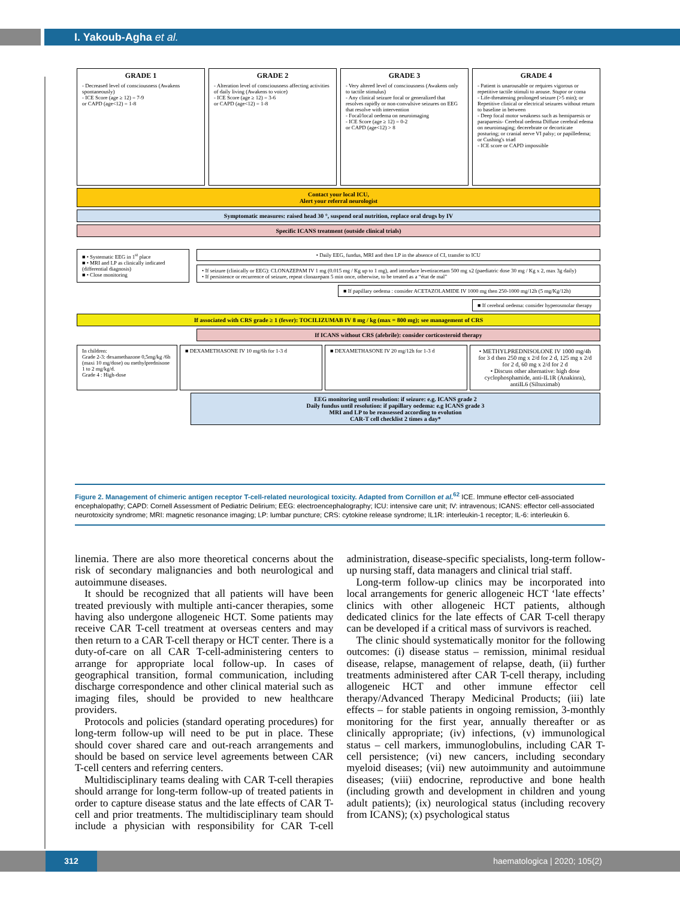I. Yakoub-Agha et al.
GRADE 1
- Decreased level of consciousness (Awakens spontaneously)
- ICE Score (age ≥ 12) = 7-9
or CAPD (age<12) = 1-8
GRADE 2
- Alteration level of consciousness affecting activities of daily living (Awakens to voice)
- ICE Score (age ≥ 12) = 3-6
or CAPD (age<12) = 1-8
GRADE 3
- Very altered level of consciousness (Awakens only to tactile stimulus)
- Any clinical seizure focal or generalized that resolves rapidly or non-convulsive seizures on EEG that resolve with intervention
- Focal/local oedema on neuroimaging
- ICE Score (age ≥ 12) = 0-2
or CAPD (age<12) > 8
GRADE 4
- Patient is unarousable or requires vigorous or repetitive tactile stimuli to arouse. Stupor or coma
- Life-threatening prolonged seizure (>5 min); or Repetitive clinical or electrical seizures without return to baseline in between
- Deep focal motor weakness such as hemiparesis or paraparesis- Cerebral oedema Diffuse cerebral edema on neuroimaging; decerebrate or decorticate posturing; or cranial nerve VI palsy; or papilledema; or Cushing's triad
- ICE score or CAPD impossible
Contact your local ICU,
Alert your referral neurologist
Symptomatic measures: raised head 30 °, suspend oral nutrition, replace oral drugs by IV
Specific ICANS treatment (outside clinical trials)
■ • Systematic EEG in 1<sup>st</sup> place
■ • MRI and LP as clinically indicated (differential diagnosis)
■ • Close monitoring
• Daily EEG, fundus, MRI and then LP in the absence of CI, transfer to ICU
• If seizure (clinically or EEG): CLONAZEPAM IV 1 mg (0.015 mg / Kg up to 1 mg), and introduce levetiracetam 500 mg x2 (paediatric dose 30 mg / Kg x 2, max 3g daily)
• If persistence or recurrence of seizure, repeat clonazepam 5 min once, otherwise, to be treated as a “état de mal”
■ If papillary oedema : consider ACETAZOLAMIDE IV 1000 mg then 250-1000 mg/12h (5 mg/Kg/12h)
■ If cerebral oedema: consider hyperosmolar therapy
If associated with CRS grade ≥ 1 (fever): TOCILIZUMAB IV 8 mg / kg (max = 800 mg); see management of CRS
If ICANS without CRS (afebrile): consider corticosteroid therapy
In children:
Grade 2-3: dexamethazone 0,5mg/kg /6h (maxi 10 mg/dose) ou methylprednisone 1 to 2 mg/kg/d.
Grade 4 : High-dose
■ DEXAMETHASONE IV 10 mg/6h for 1-3 d
■ DEXAMETHASONE IV 20 mg/12h for 1-3 d
• METHYLPREDNISOLONE IV 1000 mg/4h for 3 d then 250 mg x 2/d for 2 d, 125 mg x 2/d for 2 d, 60 mg x 2/d for 2 d
• Discuss other alternative: high dose cyclophosphamide, anti-IL1R (Anakinra), antiIL6 (Siltuximab)
EEG monitoring until resolution: if seizure: e.g. ICANS grade 2
Daily fundus until resolution: if papillary oedema: e.g ICANS grade 3
MRI and LP to be reassessed according to evolution
CAR-T cell checklist 2 times a day*
Figure 2. Management of chimeric antigen receptor T-cell-related neurological toxicity. Adapted from Cornillon et al.<sup>62</sup> ICE. Immune effector cell-associated encephalopathy; CAPD: Cornell Assessment of Pediatric Delirium; EEG: electroencephalography; ICU: intensive care unit; IV: intravenous; ICANS: effector cell-associated neurotoxicity syndrome; MRI: magnetic resonance imaging; LP: lumbar puncture; CRS: cytokine release syndrome; IL1R: interleukin-1 receptor; IL-6: interleukin 6.
linemia. There are also more theoretical concerns about the risk of secondary malignancies and both neurological and autoimmune diseases.
It should be recognized that all patients will have been treated previously with multiple anti-cancer therapies, some having also undergone allogeneic HCT. Some patients may receive CAR T-cell treatment at overseas centers and may then return to a CAR T-cell therapy or HCT center. There is a duty-of-care on all CAR T-cell-administering centers to arrange for appropriate local follow-up. In cases of geographical transition, formal communication, including discharge correspondence and other clinical material such as imaging files, should be provided to new healthcare providers.
Protocols and policies (standard operating procedures) for long-term follow-up will need to be put in place. These should cover shared care and out-reach arrangements and should be based on service level agreements between CAR T-cell centers and referring centers.
Multidisciplinary teams dealing with CAR T-cell therapies should arrange for long-term follow-up of treated patients in order to capture disease status and the late effects of CAR T-cell and prior treatments. The multidisciplinary team should include a physician with responsibility for CAR T-cell administration, disease-specific specialists, long-term follow-up nursing staff, data managers and clinical trial staff.
Long-term follow-up clinics may be incorporated into local arrangements for generic allogeneic HCT ‘late effects’ clinics with other allogeneic HCT patients, although dedicated clinics for the late effects of CAR T-cell therapy can be developed if a critical mass of survivors is reached.
The clinic should systematically monitor for the following outcomes: (i) disease status – remission, minimal residual disease, relapse, management of relapse, death, (ii) further treatments administered after CAR T-cell therapy, including allogeneic HCT and other immune effector cell therapy/Advanced Therapy Medicinal Products; (iii) late effects – for stable patients in ongoing remission, 3-monthly monitoring for the first year, annually thereafter or as clinically appropriate; (iv) infections, (v) immunological status – cell markers, immunoglobulins, including CAR T-cell persistence; (vi) new cancers, including secondary myeloid diseases; (vii) new autoimmunity and autoimmune diseases; (viii) endocrine, reproductive and bone health (including growth and development in children and young adult patients); (ix) neurological status (including recovery from ICANS); (x) psychological status
312 haematologica | 2020; 105(2)